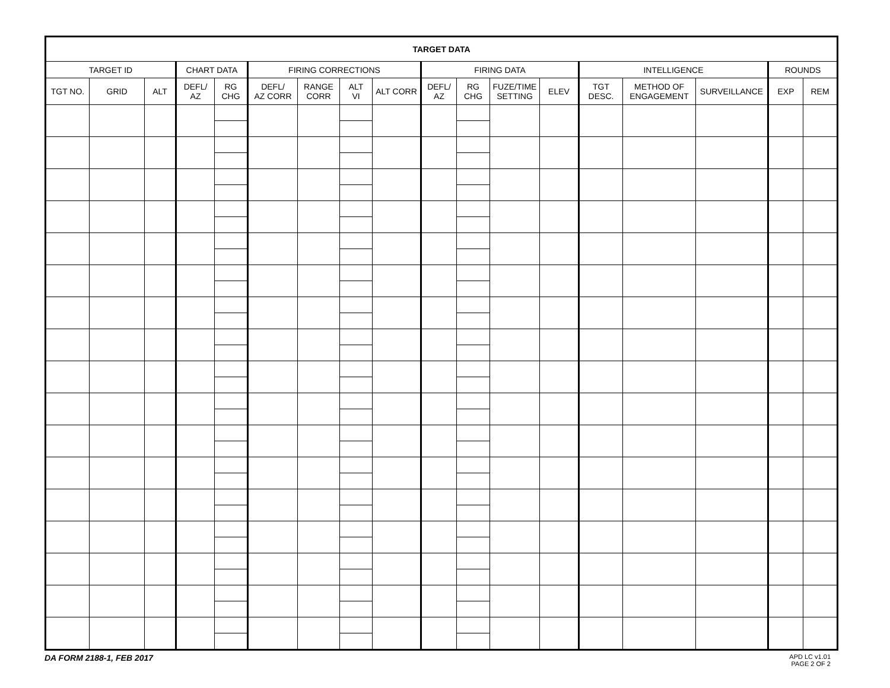| TARGET DATA | | | | | | | | | | | | | | | | | |
| --- | --- | --- | --- | --- | --- | --- | --- | --- | --- | --- | --- | --- | --- | --- | --- | --- | --- |
| TARGET ID | | | CHART DATA | | FIRING CORRECTIONS | | | | FIRING DATA | | | | INTELLIGENCE | | | ROUNDS | |
| TGT NO. | GRID | ALT | DEFL/ AZ | RG CHG | DEFL/ AZ CORR | RANGE CORR | ALT VI | ALT CORR | DEFL/ AZ | RG CHG | FUZE/TIME SETTING | ELEV | TGT DESC. | METHOD OF ENGAGEMENT | SURVEILLANCE | EXP | REM |
DA FORM 2188-1, FEB 2017 APD LC v1.01
PAGE 2 OF 2